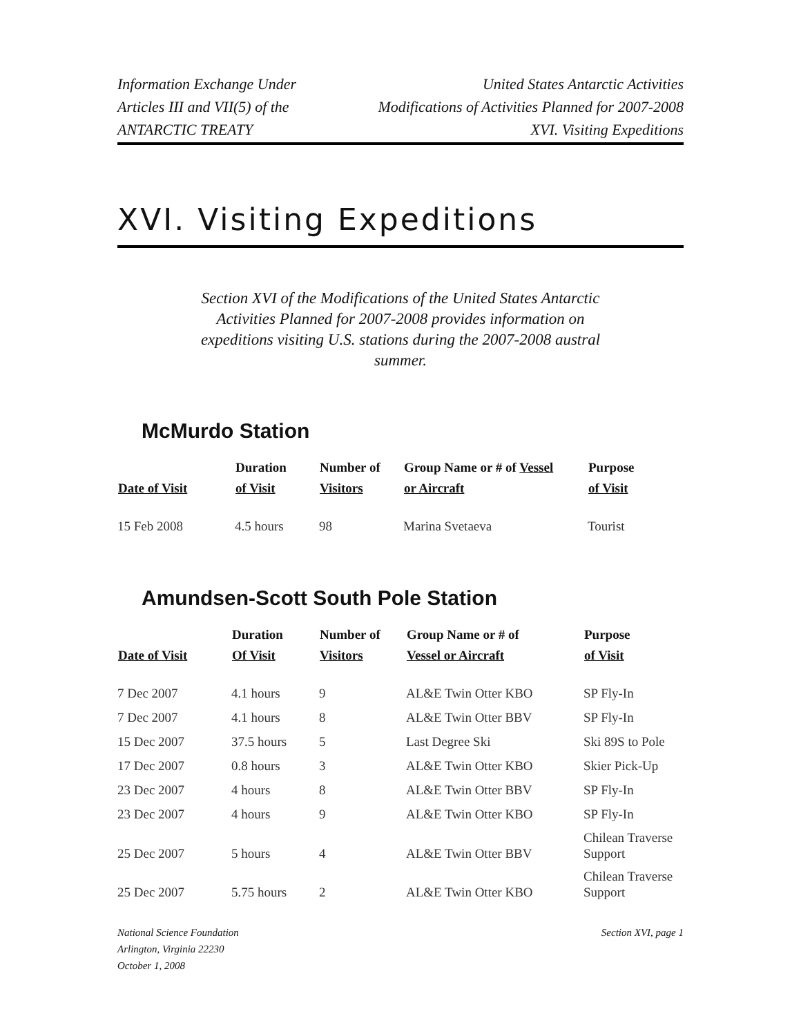Information Exchange Under
Articles III and VII(5) of the
ANTARCTIC TREATY
United States Antarctic Activities
Modifications of Activities Planned for 2007-2008
XVI. Visiting Expeditions
XVI. Visiting Expeditions
Section XVI of the Modifications of the United States Antarctic Activities Planned for 2007-2008 provides information on expeditions visiting U.S. stations during the 2007-2008 austral summer.
McMurdo Station
| Date of Visit | Duration of Visit | Number of Visitors | Group Name or # of Vessel or Aircraft | Purpose of Visit |
| --- | --- | --- | --- | --- |
| 15 Feb 2008 | 4.5 hours | 98 | Marina Svetaeva | Tourist |
Amundsen-Scott South Pole Station
| Date of Visit | Duration Of Visit | Number of Visitors | Group Name or # of Vessel or Aircraft | Purpose of Visit |
| --- | --- | --- | --- | --- |
| 7 Dec 2007 | 4.1 hours | 9 | AL&E Twin Otter KBO | SP Fly-In |
| 7 Dec 2007 | 4.1 hours | 8 | AL&E Twin Otter BBV | SP Fly-In |
| 15 Dec 2007 | 37.5 hours | 5 | Last Degree Ski | Ski 89S to Pole |
| 17 Dec 2007 | 0.8 hours | 3 | AL&E Twin Otter KBO | Skier Pick-Up |
| 23 Dec 2007 | 4 hours | 8 | AL&E Twin Otter BBV | SP Fly-In |
| 23 Dec 2007 | 4 hours | 9 | AL&E Twin Otter KBO | SP Fly-In |
| 25 Dec 2007 | 5 hours | 4 | AL&E Twin Otter BBV | Chilean Traverse Support |
| 25 Dec 2007 | 5.75 hours | 2 | AL&E Twin Otter KBO | Chilean Traverse Support |
National Science Foundation
Arlington, Virginia 22230
October 1, 2008
Section XVI, page 1